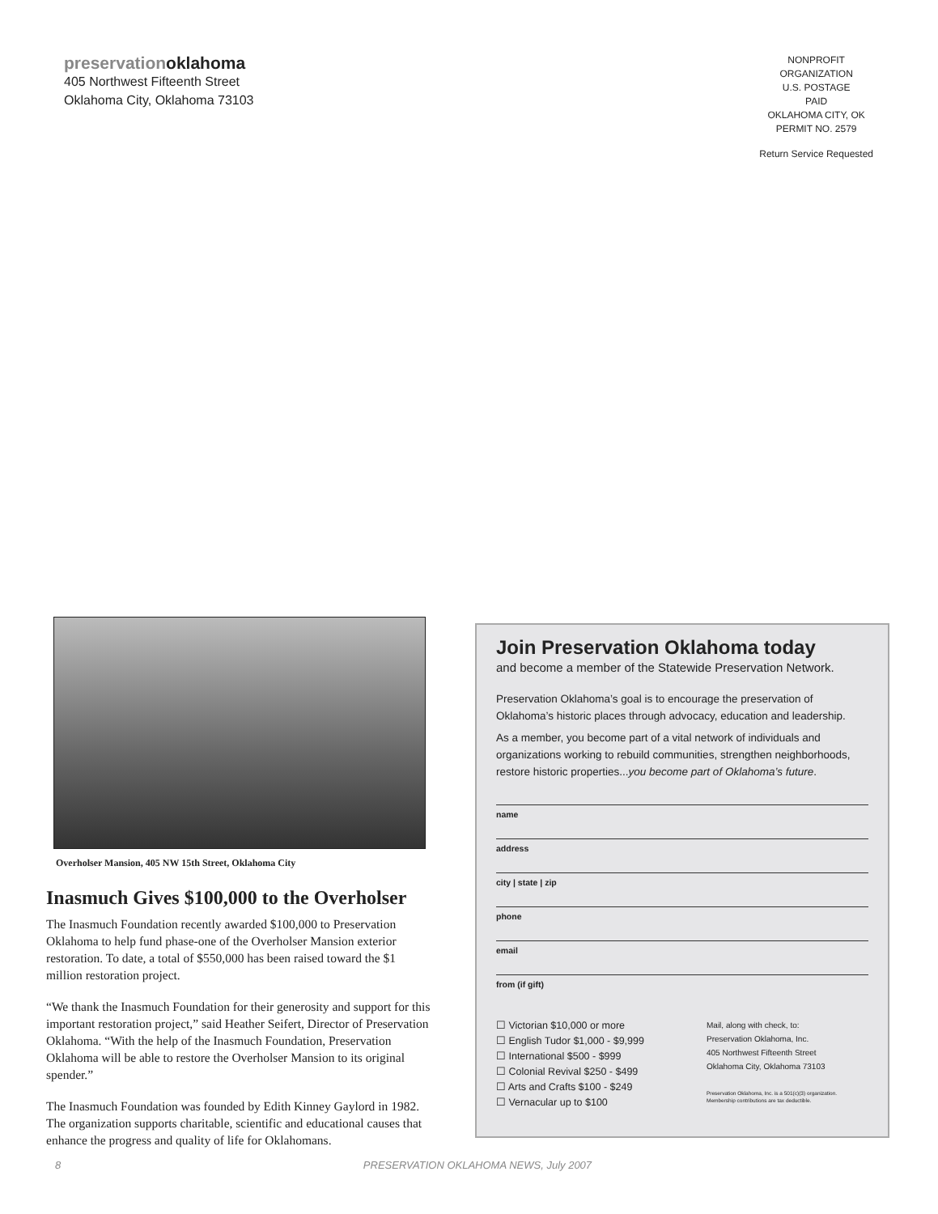preservationoklahoma
405 Northwest Fifteenth Street
Oklahoma City, Oklahoma 73103
NONPROFIT
ORGANIZATION
U.S. POSTAGE
PAID
OKLAHOMA CITY, OK
PERMIT NO. 2579
Return Service Requested
Overholser Mansion, 405 NW 15th Street, Oklahoma City
Inasmuch Gives $100,000 to the Overholser
The Inasmuch Foundation recently awarded $100,000 to Preservation Oklahoma to help fund phase-one of the Overholser Mansion exterior restoration. To date, a total of $550,000 has been raised toward the $1 million restoration project.
“We thank the Inasmuch Foundation for their generosity and support for this important restoration project,” said Heather Seifert, Director of Preservation Oklahoma. “With the help of the Inasmuch Foundation, Preservation Oklahoma will be able to restore the Overholser Mansion to its original spender.”
The Inasmuch Foundation was founded by Edith Kinney Gaylord in 1982. The organization supports charitable, scientific and educational causes that enhance the progress and quality of life for Oklahomans.
Join Preservation Oklahoma today
and become a member of the Statewide Preservation Network.
Preservation Oklahoma’s goal is to encourage the preservation of Oklahoma’s historic places through advocacy, education and leadership.
As a member, you become part of a vital network of individuals and organizations working to rebuild communities, strengthen neighborhoods, restore historic properties...you become part of Oklahoma’s future.
name
address
city | state | zip
phone
email
from (if gift)
☐ Victorian $10,000 or more
☐ English Tudor $1,000 - $9,999
☐ International $500 - $999
☐ Colonial Revival $250 - $499
☐ Arts and Crafts $100 - $249
☐ Vernacular up to $100
Mail, along with check, to:
Preservation Oklahoma, Inc.
405 Northwest Fifteenth Street
Oklahoma City, Oklahoma 73103
Preservation Oklahoma, Inc. is a 501(c)(3) organization.
Membership contributions are tax deductible.
8 PRESERVATION OKLAHOMA NEWS, July 2007